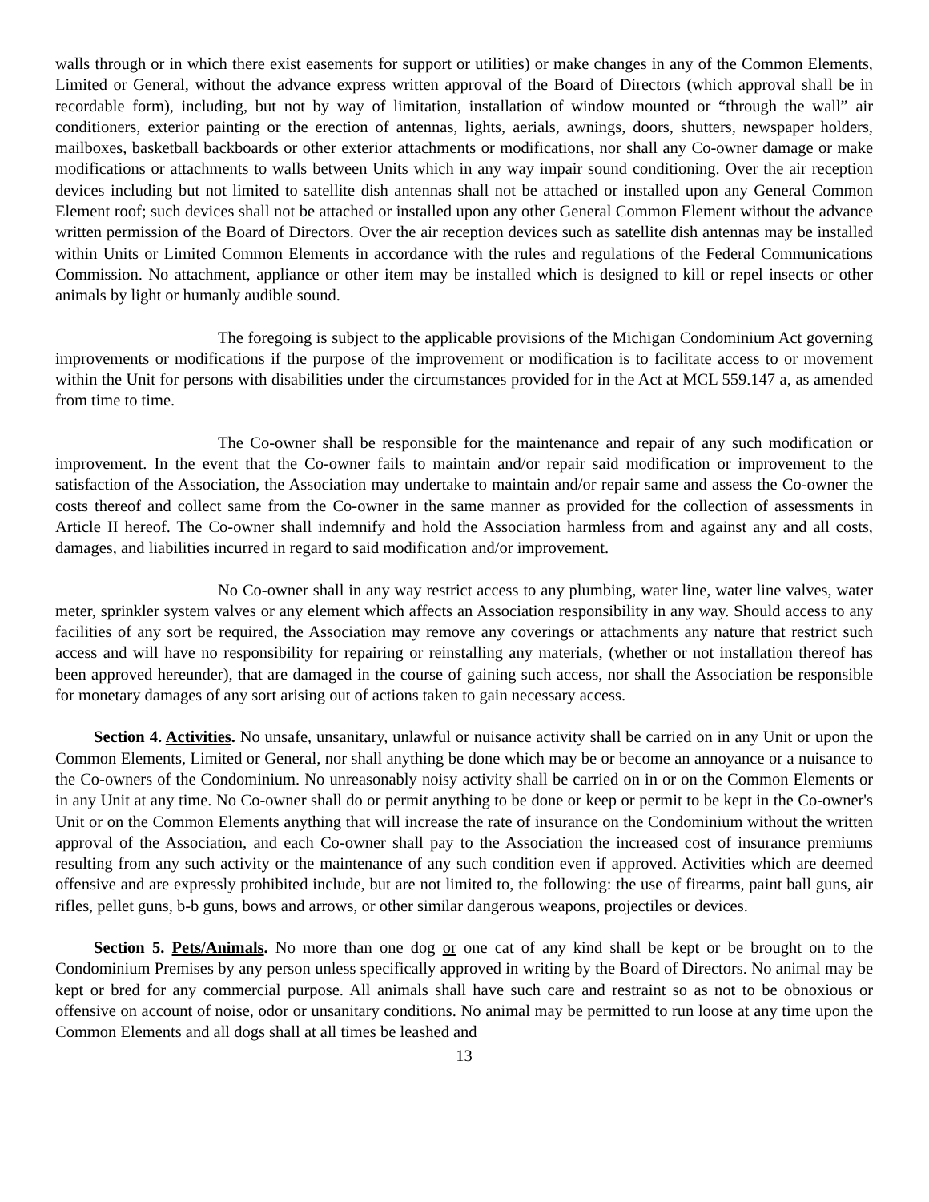walls through or in which there exist easements for support or utilities) or make changes in any of the Common Elements, Limited or General, without the advance express written approval of the Board of Directors (which approval shall be in recordable form), including, but not by way of limitation, installation of window mounted or “through the wall” air conditioners, exterior painting or the erection of antennas, lights, aerials, awnings, doors, shutters, newspaper holders, mailboxes, basketball backboards or other exterior attachments or modifications, nor shall any Co-owner damage or make modifications or attachments to walls between Units which in any way impair sound conditioning. Over the air reception devices including but not limited to satellite dish antennas shall not be attached or installed upon any General Common Element roof; such devices shall not be attached or installed upon any other General Common Element without the advance written permission of the Board of Directors. Over the air reception devices such as satellite dish antennas may be installed within Units or Limited Common Elements in accordance with the rules and regulations of the Federal Communications Commission. No attachment, appliance or other item may be installed which is designed to kill or repel insects or other animals by light or humanly audible sound.
The foregoing is subject to the applicable provisions of the Michigan Condominium Act governing improvements or modifications if the purpose of the improvement or modification is to facilitate access to or movement within the Unit for persons with disabilities under the circumstances provided for in the Act at MCL 559.147 a, as amended from time to time.
The Co-owner shall be responsible for the maintenance and repair of any such modification or improvement. In the event that the Co-owner fails to maintain and/or repair said modification or improvement to the satisfaction of the Association, the Association may undertake to maintain and/or repair same and assess the Co-owner the costs thereof and collect same from the Co-owner in the same manner as provided for the collection of assessments in Article II hereof. The Co-owner shall indemnify and hold the Association harmless from and against any and all costs, damages, and liabilities incurred in regard to said modification and/or improvement.
No Co-owner shall in any way restrict access to any plumbing, water line, water line valves, water meter, sprinkler system valves or any element which affects an Association responsibility in any way. Should access to any facilities of any sort be required, the Association may remove any coverings or attachments any nature that restrict such access and will have no responsibility for repairing or reinstalling any materials, (whether or not installation thereof has been approved hereunder), that are damaged in the course of gaining such access, nor shall the Association be responsible for monetary damages of any sort arising out of actions taken to gain necessary access.
Section 4. Activities. No unsafe, unsanitary, unlawful or nuisance activity shall be carried on in any Unit or upon the Common Elements, Limited or General, nor shall anything be done which may be or become an annoyance or a nuisance to the Co-owners of the Condominium. No unreasonably noisy activity shall be carried on in or on the Common Elements or in any Unit at any time. No Co-owner shall do or permit anything to be done or keep or permit to be kept in the Co-owner's Unit or on the Common Elements anything that will increase the rate of insurance on the Condominium without the written approval of the Association, and each Co-owner shall pay to the Association the increased cost of insurance premiums resulting from any such activity or the maintenance of any such condition even if approved. Activities which are deemed offensive and are expressly prohibited include, but are not limited to, the following: the use of firearms, paint ball guns, air rifles, pellet guns, b-b guns, bows and arrows, or other similar dangerous weapons, projectiles or devices.
Section 5. Pets/Animals. No more than one dog or one cat of any kind shall be kept or be brought on to the Condominium Premises by any person unless specifically approved in writing by the Board of Directors. No animal may be kept or bred for any commercial purpose. All animals shall have such care and restraint so as not to be obnoxious or offensive on account of noise, odor or unsanitary conditions. No animal may be permitted to run loose at any time upon the Common Elements and all dogs shall at all times be leashed and
13